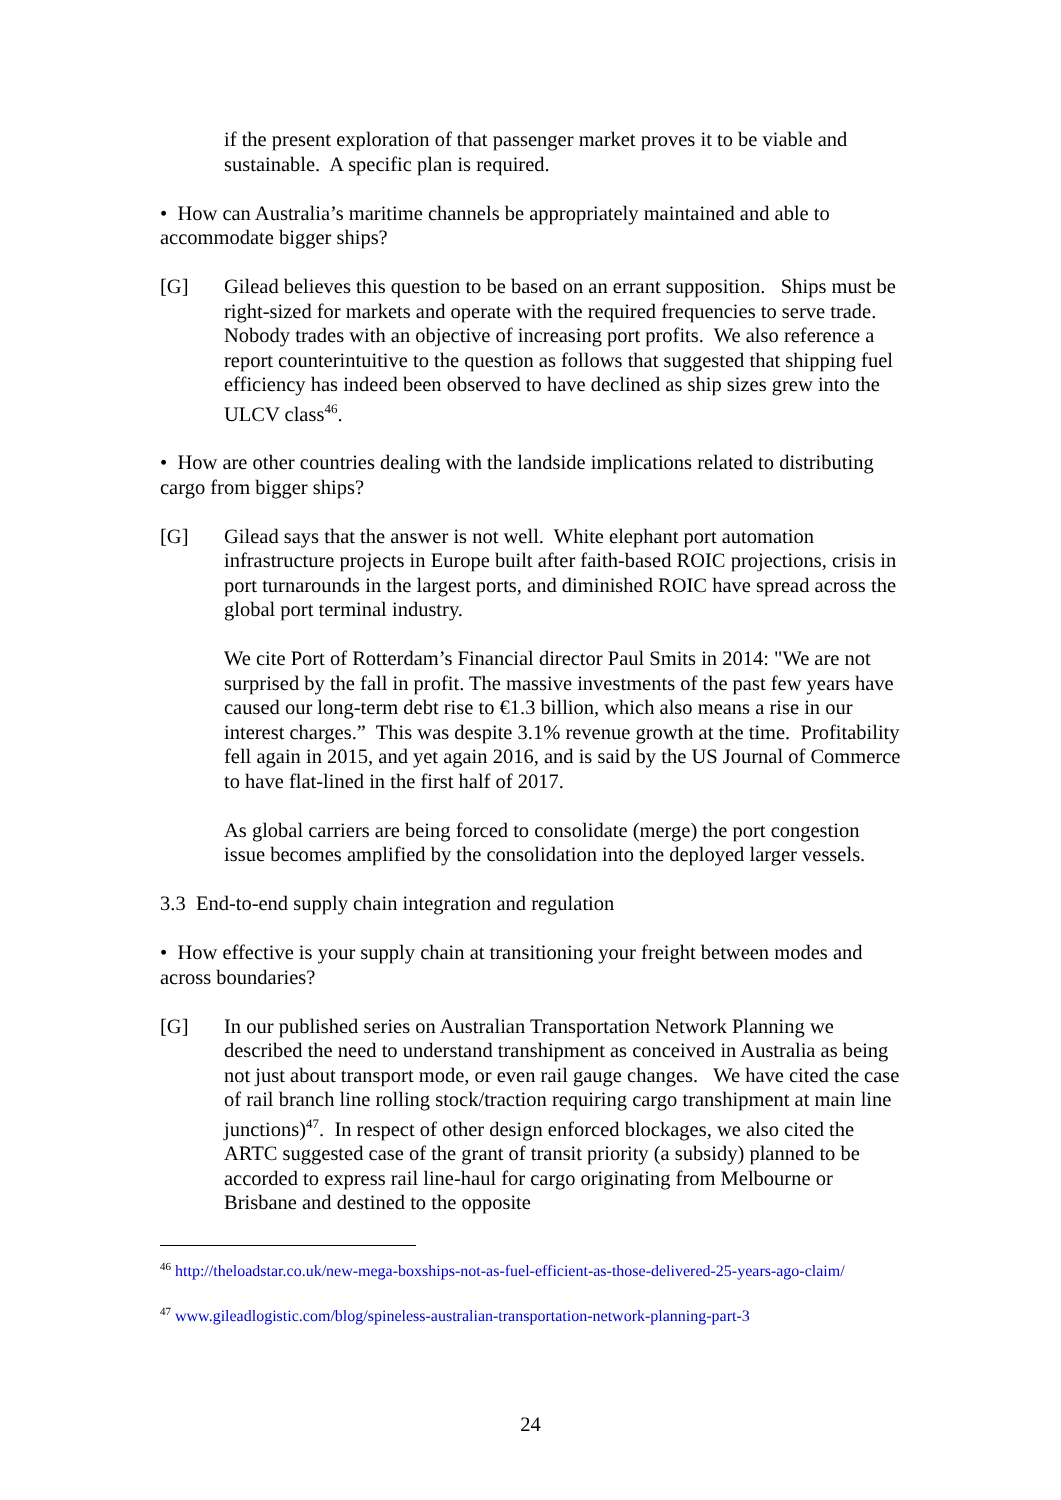if the present exploration of that passenger market proves it to be viable and sustainable. A specific plan is required.
• How can Australia’s maritime channels be appropriately maintained and able to accommodate bigger ships?
[G] Gilead believes this question to be based on an errant supposition. Ships must be right-sized for markets and operate with the required frequencies to serve trade. Nobody trades with an objective of increasing port profits. We also reference a report counterintuitive to the question as follows that suggested that shipping fuel efficiency has indeed been observed to have declined as ship sizes grew into the ULCV class<sup>46</sup>.
• How are other countries dealing with the landside implications related to distributing cargo from bigger ships?
[G] Gilead says that the answer is not well. White elephant port automation infrastructure projects in Europe built after faith-based ROIC projections, crisis in port turnarounds in the largest ports, and diminished ROIC have spread across the global port terminal industry.
We cite Port of Rotterdam’s Financial director Paul Smits in 2014: "We are not surprised by the fall in profit. The massive investments of the past few years have caused our long-term debt rise to €1.3 billion, which also means a rise in our interest charges.” This was despite 3.1% revenue growth at the time. Profitability fell again in 2015, and yet again 2016, and is said by the US Journal of Commerce to have flat-lined in the first half of 2017.
As global carriers are being forced to consolidate (merge) the port congestion issue becomes amplified by the consolidation into the deployed larger vessels.
3.3 End-to-end supply chain integration and regulation
• How effective is your supply chain at transitioning your freight between modes and across boundaries?
[G] In our published series on Australian Transportation Network Planning we described the need to understand transhipment as conceived in Australia as being not just about transport mode, or even rail gauge changes. We have cited the case of rail branch line rolling stock/traction requiring cargo transhipment at main line junctions)<sup>47</sup>. In respect of other design enforced blockages, we also cited the ARTC suggested case of the grant of transit priority (a subsidy) planned to be accorded to express rail line-haul for cargo originating from Melbourne or Brisbane and destined to the opposite
<sup>46</sup> http://theloadstar.co.uk/new-mega-boxships-not-as-fuel-efficient-as-those-delivered-25-years-ago-claim/
<sup>47</sup> www.gileadlogistic.com/blog/spineless-australian-transportation-network-planning-part-3
24